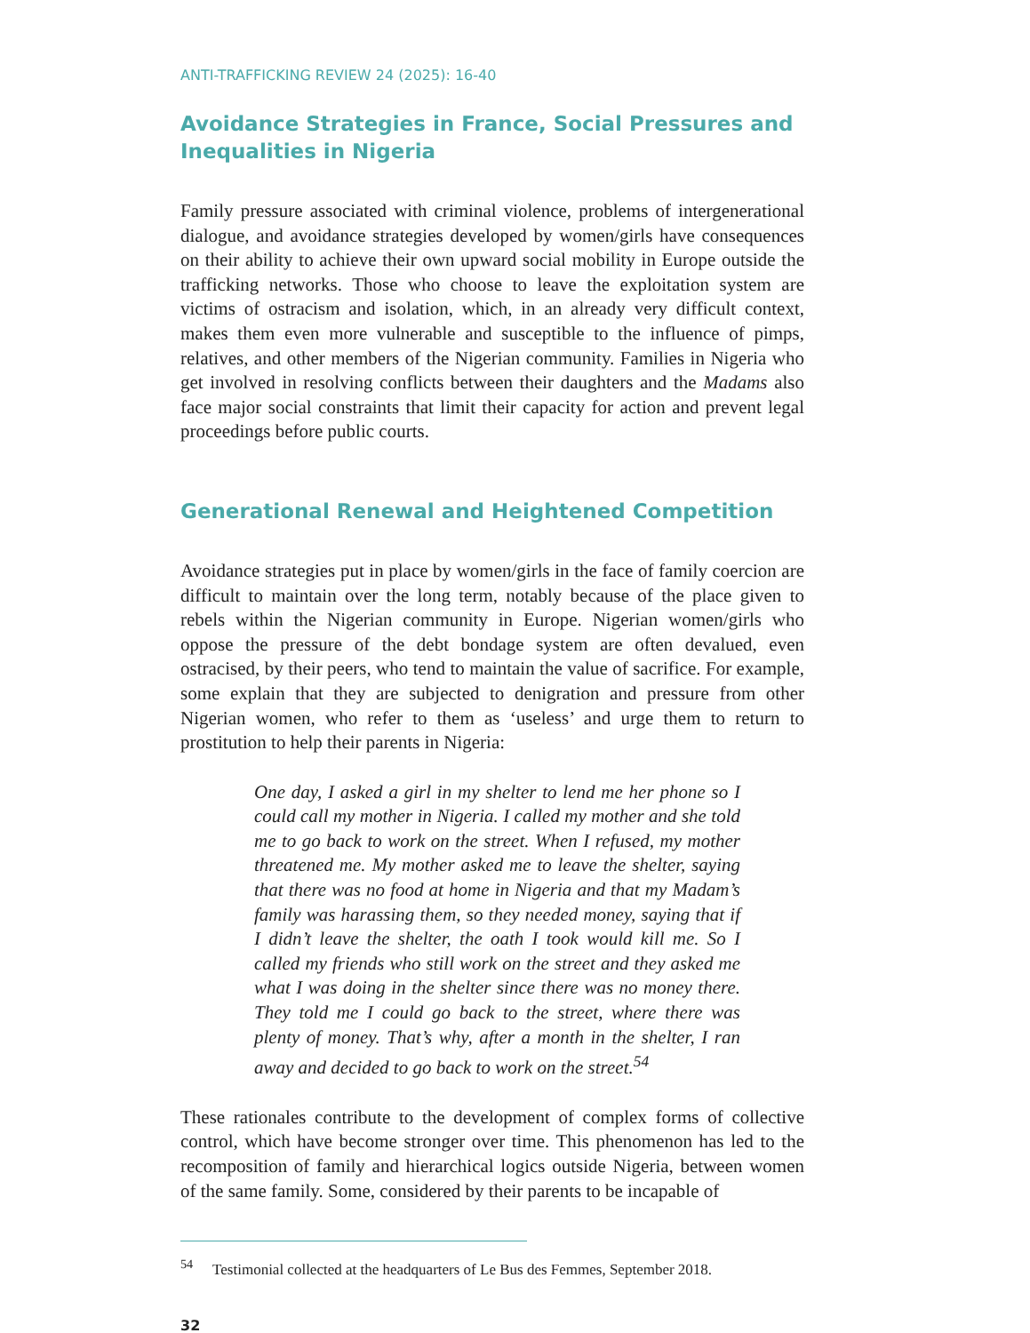ANTI-TRAFFICKING REVIEW 24 (2025): 16-40
Avoidance Strategies in France, Social Pressures and Inequalities in Nigeria
Family pressure associated with criminal violence, problems of intergenerational dialogue, and avoidance strategies developed by women/girls have consequences on their ability to achieve their own upward social mobility in Europe outside the trafficking networks. Those who choose to leave the exploitation system are victims of ostracism and isolation, which, in an already very difficult context, makes them even more vulnerable and susceptible to the influence of pimps, relatives, and other members of the Nigerian community. Families in Nigeria who get involved in resolving conflicts between their daughters and the Madams also face major social constraints that limit their capacity for action and prevent legal proceedings before public courts.
Generational Renewal and Heightened Competition
Avoidance strategies put in place by women/girls in the face of family coercion are difficult to maintain over the long term, notably because of the place given to rebels within the Nigerian community in Europe. Nigerian women/girls who oppose the pressure of the debt bondage system are often devalued, even ostracised, by their peers, who tend to maintain the value of sacrifice. For example, some explain that they are subjected to denigration and pressure from other Nigerian women, who refer to them as ‘useless’ and urge them to return to prostitution to help their parents in Nigeria:
One day, I asked a girl in my shelter to lend me her phone so I could call my mother in Nigeria. I called my mother and she told me to go back to work on the street. When I refused, my mother threatened me. My mother asked me to leave the shelter, saying that there was no food at home in Nigeria and that my Madam’s family was harassing them, so they needed money, saying that if I didn’t leave the shelter, the oath I took would kill me. So I called my friends who still work on the street and they asked me what I was doing in the shelter since there was no money there. They told me I could go back to the street, where there was plenty of money. That’s why, after a month in the shelter, I ran away and decided to go back to work on the street.<sup>54</sup>
These rationales contribute to the development of complex forms of collective control, which have become stronger over time. This phenomenon has led to the recomposition of family and hierarchical logics outside Nigeria, between women of the same family. Some, considered by their parents to be incapable of
<sup>54</sup> Testimonial collected at the headquarters of Le Bus des Femmes, September 2018.
32